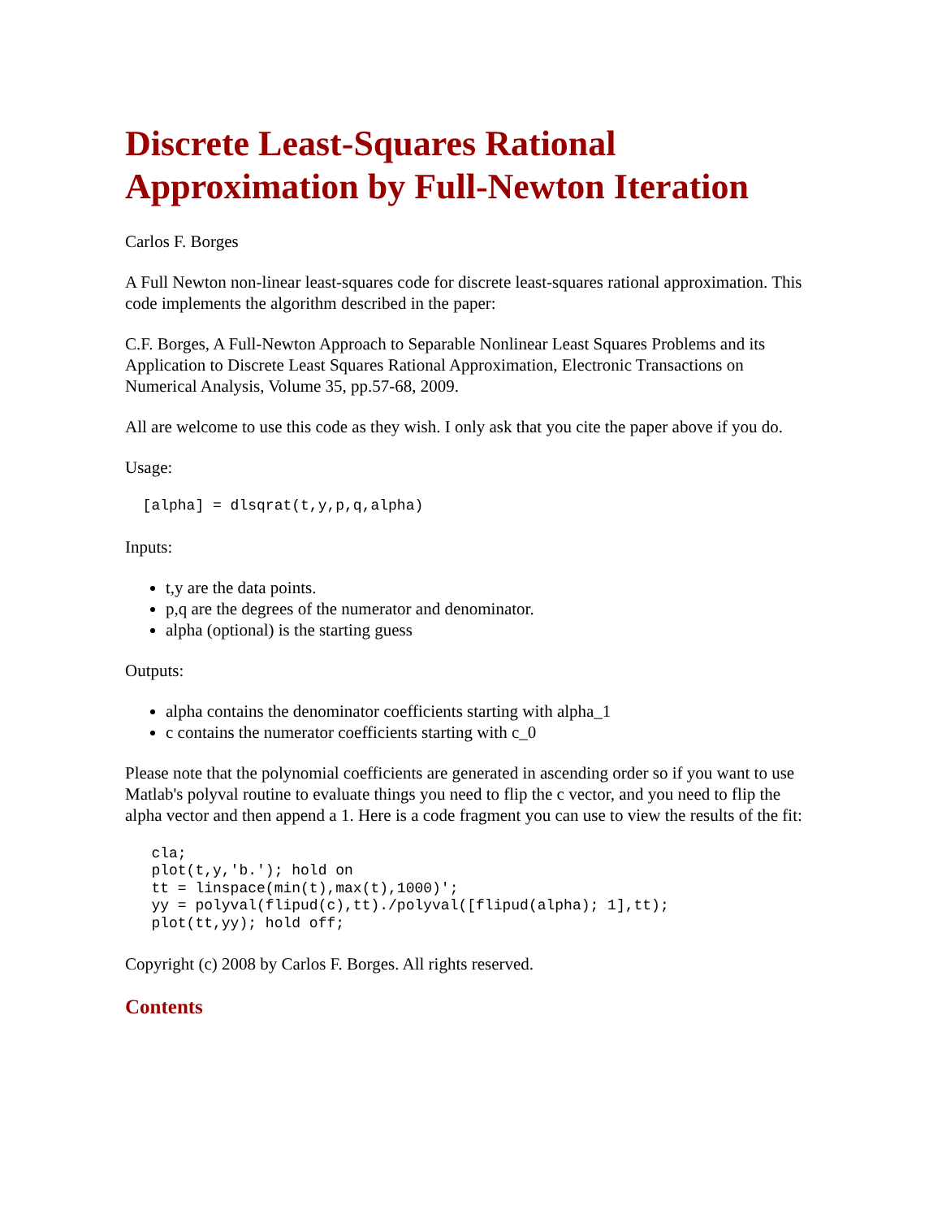Discrete Least-Squares Rational Approximation by Full-Newton Iteration
Carlos F. Borges
A Full Newton non-linear least-squares code for discrete least-squares rational approximation. This code implements the algorithm described in the paper:
C.F. Borges, A Full-Newton Approach to Separable Nonlinear Least Squares Problems and its Application to Discrete Least Squares Rational Approximation, Electronic Transactions on Numerical Analysis, Volume 35, pp.57-68, 2009.
All are welcome to use this code as they wish. I only ask that you cite the paper above if you do.
Usage:
  [alpha] = dlsqrat(t,y,p,q,alpha)
Inputs:
t,y are the data points.
p,q are the degrees of the numerator and denominator.
alpha (optional) is the starting guess
Outputs:
alpha contains the denominator coefficients starting with alpha_1
c contains the numerator coefficients starting with c_0
Please note that the polynomial coefficients are generated in ascending order so if you want to use Matlab's polyval routine to evaluate things you need to flip the c vector, and you need to flip the alpha vector and then append a 1. Here is a code fragment you can use to view the results of the fit:
   cla;
   plot(t,y,'b.'); hold on
   tt = linspace(min(t),max(t),1000)';
   yy = polyval(flipud(c),tt)./polyval([flipud(alpha); 1],tt);
   plot(tt,yy); hold off;
Copyright (c) 2008 by Carlos F. Borges. All rights reserved.
Contents